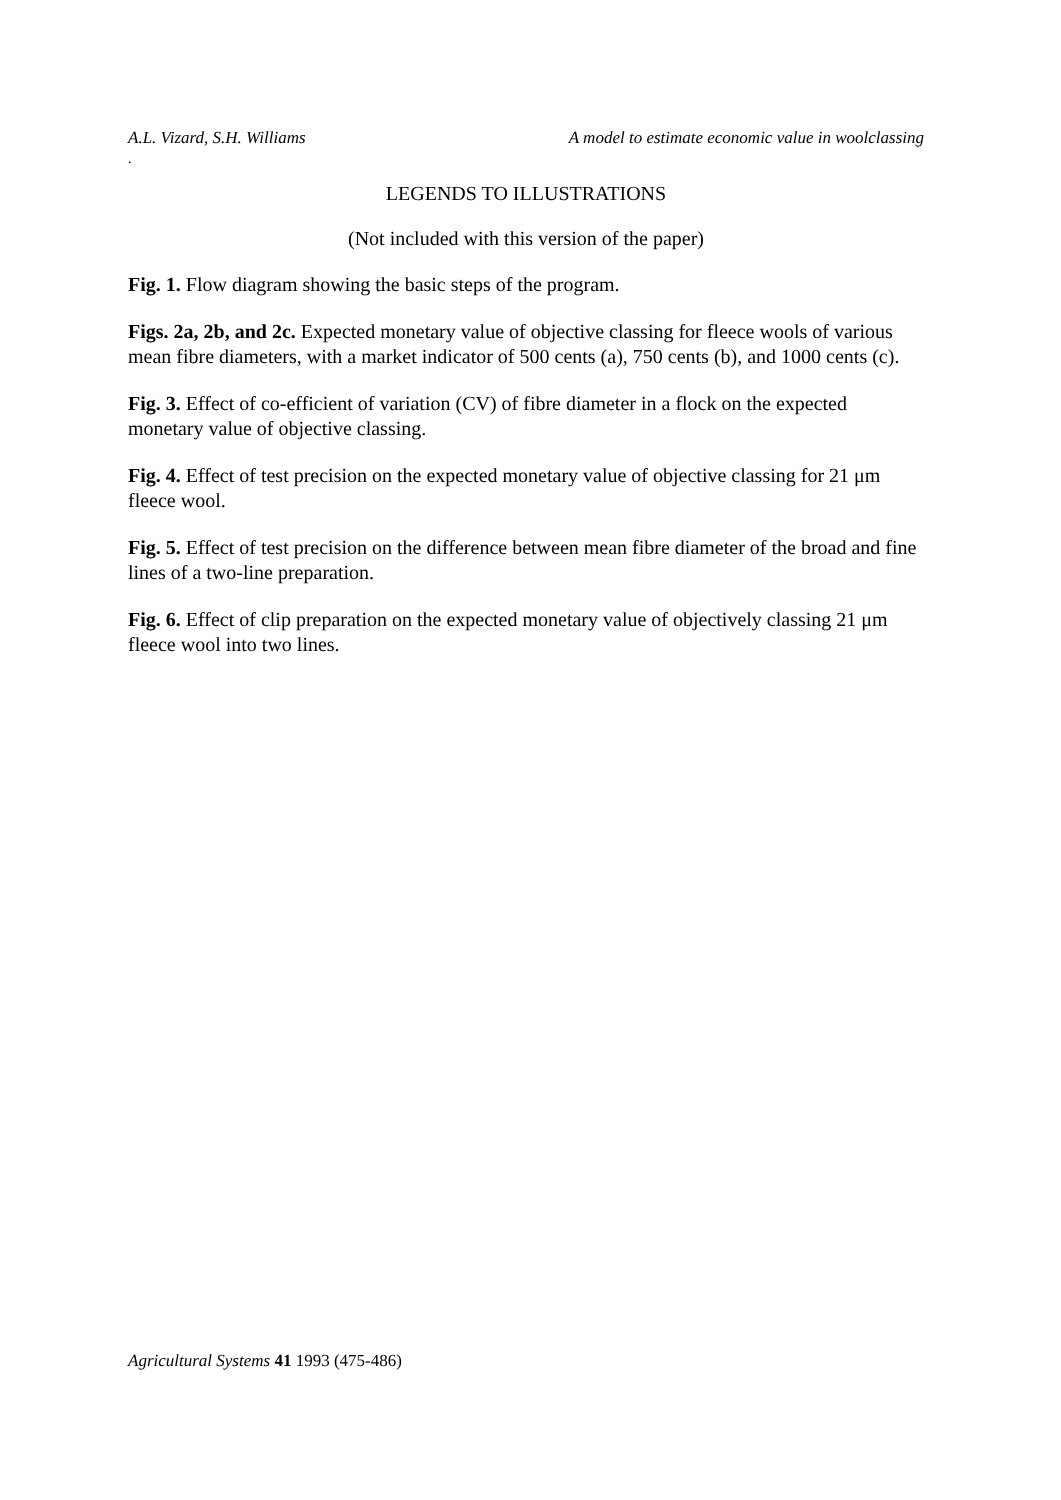A.L. Vizard, S.H. Williams A model to estimate economic value in woolclassing
.
LEGENDS TO ILLUSTRATIONS
(Not included with this version of the paper)
Fig. 1. Flow diagram showing the basic steps of the program.
Figs. 2a, 2b, and 2c. Expected monetary value of objective classing for fleece wools of various mean fibre diameters, with a market indicator of 500 cents (a), 750 cents (b), and 1000 cents (c).
Fig. 3. Effect of co-efficient of variation (CV) of fibre diameter in a flock on the expected monetary value of objective classing.
Fig. 4. Effect of test precision on the expected monetary value of objective classing for 21 μm fleece wool.
Fig. 5. Effect of test precision on the difference between mean fibre diameter of the broad and fine lines of a two-line preparation.
Fig. 6. Effect of clip preparation on the expected monetary value of objectively classing 21 μm fleece wool into two lines.
Agricultural Systems 41 1993 (475-486)